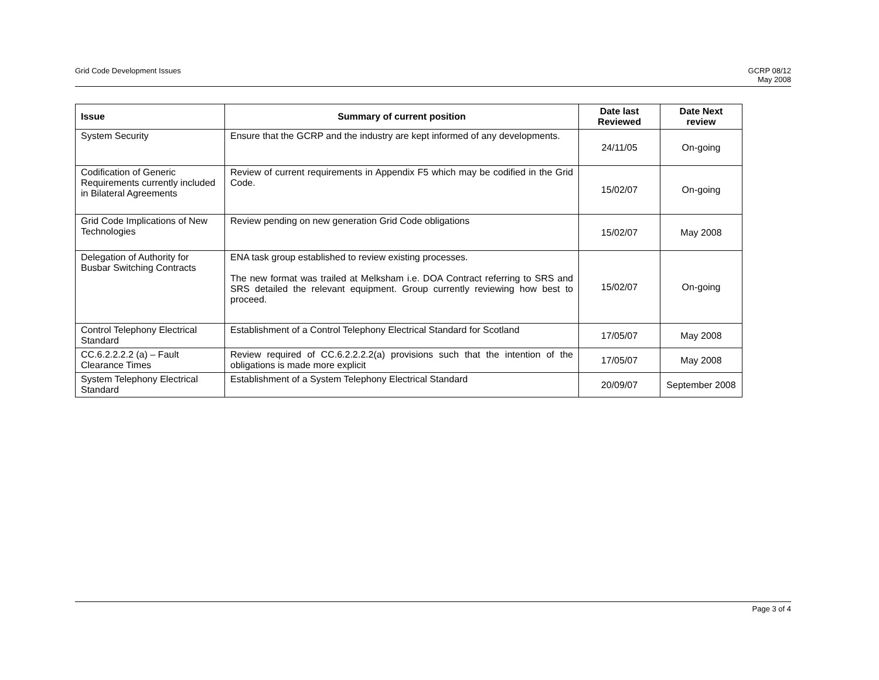Grid Code Development Issues GCRP 08/12
May 2008
| Issue | Summary of current position | Date last Reviewed | Date Next review |
| --- | --- | --- | --- |
| System Security | Ensure that the GCRP and the industry are kept informed of any developments. | 24/11/05 | On-going |
| Codification of Generic Requirements currently included in Bilateral Agreements | Review of current requirements in Appendix F5 which may be codified in the Grid Code. | 15/02/07 | On-going |
| Grid Code Implications of New Technologies | Review pending on new generation Grid Code obligations | 15/02/07 | May 2008 |
| Delegation of Authority for Busbar Switching Contracts | ENA task group established to review existing processes. The new format was trailed at Melksham i.e. DOA Contract referring to SRS and SRS detailed the relevant equipment. Group currently reviewing how best to proceed. | 15/02/07 | On-going |
| Control Telephony Electrical Standard | Establishment of a Control Telephony Electrical Standard for Scotland | 17/05/07 | May 2008 |
| CC.6.2.2.2.2 (a) – Fault Clearance Times | Review required of CC.6.2.2.2.2(a) provisions such that the intention of the obligations is made more explicit | 17/05/07 | May 2008 |
| System Telephony Electrical Standard | Establishment of a System Telephony Electrical Standard | 20/09/07 | September 2008 |
Page 3 of 4